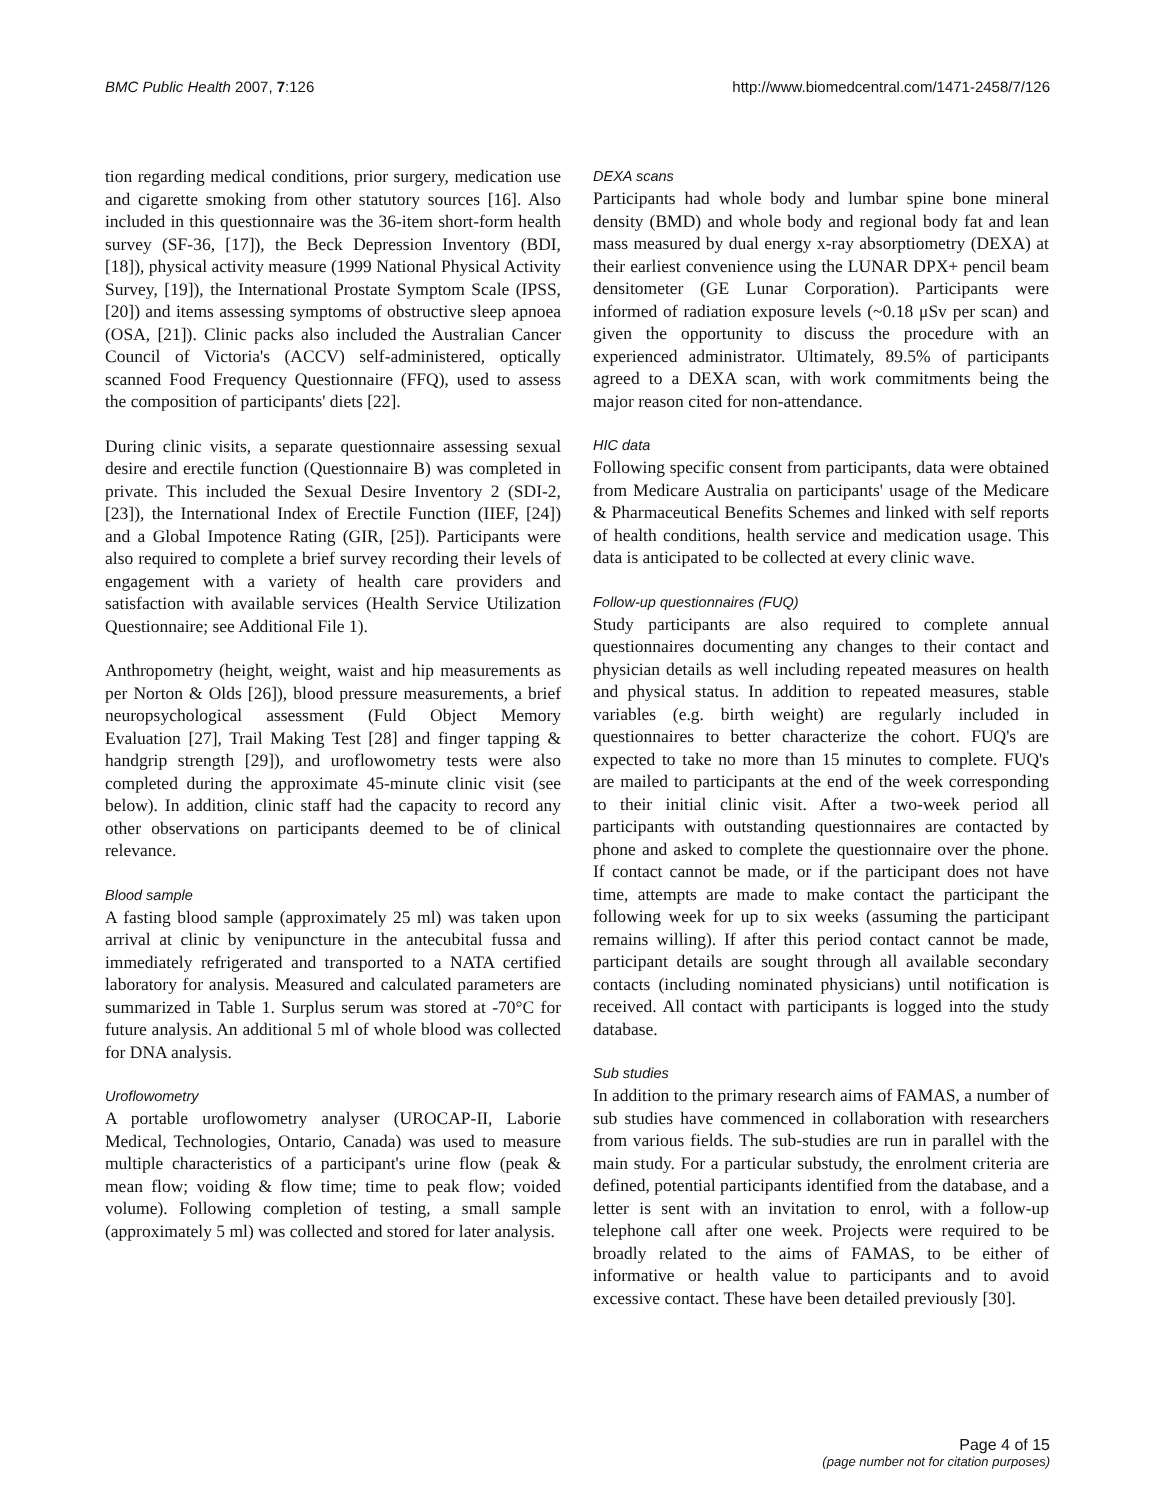BMC Public Health 2007, 7:126 http://www.biomedcentral.com/1471-2458/7/126
tion regarding medical conditions, prior surgery, medication use and cigarette smoking from other statutory sources [16]. Also included in this questionnaire was the 36-item short-form health survey (SF-36, [17]), the Beck Depression Inventory (BDI, [18]), physical activity measure (1999 National Physical Activity Survey, [19]), the International Prostate Symptom Scale (IPSS, [20]) and items assessing symptoms of obstructive sleep apnoea (OSA, [21]). Clinic packs also included the Australian Cancer Council of Victoria's (ACCV) self-administered, optically scanned Food Frequency Questionnaire (FFQ), used to assess the composition of participants' diets [22].
During clinic visits, a separate questionnaire assessing sexual desire and erectile function (Questionnaire B) was completed in private. This included the Sexual Desire Inventory 2 (SDI-2, [23]), the International Index of Erectile Function (IIEF, [24]) and a Global Impotence Rating (GIR, [25]). Participants were also required to complete a brief survey recording their levels of engagement with a variety of health care providers and satisfaction with available services (Health Service Utilization Questionnaire; see Additional File 1).
Anthropometry (height, weight, waist and hip measurements as per Norton & Olds [26]), blood pressure measurements, a brief neuropsychological assessment (Fuld Object Memory Evaluation [27], Trail Making Test [28] and finger tapping & handgrip strength [29]), and uroflowometry tests were also completed during the approximate 45-minute clinic visit (see below). In addition, clinic staff had the capacity to record any other observations on participants deemed to be of clinical relevance.
Blood sample
A fasting blood sample (approximately 25 ml) was taken upon arrival at clinic by venipuncture in the antecubital fussa and immediately refrigerated and transported to a NATA certified laboratory for analysis. Measured and calculated parameters are summarized in Table 1. Surplus serum was stored at -70°C for future analysis. An additional 5 ml of whole blood was collected for DNA analysis.
Uroflowometry
A portable uroflowometry analyser (UROCAP-II, Laborie Medical, Technologies, Ontario, Canada) was used to measure multiple characteristics of a participant's urine flow (peak & mean flow; voiding & flow time; time to peak flow; voided volume). Following completion of testing, a small sample (approximately 5 ml) was collected and stored for later analysis.
DEXA scans
Participants had whole body and lumbar spine bone mineral density (BMD) and whole body and regional body fat and lean mass measured by dual energy x-ray absorptiometry (DEXA) at their earliest convenience using the LUNAR DPX+ pencil beam densitometer (GE Lunar Corporation). Participants were informed of radiation exposure levels (~0.18 μSv per scan) and given the opportunity to discuss the procedure with an experienced administrator. Ultimately, 89.5% of participants agreed to a DEXA scan, with work commitments being the major reason cited for non-attendance.
HIC data
Following specific consent from participants, data were obtained from Medicare Australia on participants' usage of the Medicare & Pharmaceutical Benefits Schemes and linked with self reports of health conditions, health service and medication usage. This data is anticipated to be collected at every clinic wave.
Follow-up questionnaires (FUQ)
Study participants are also required to complete annual questionnaires documenting any changes to their contact and physician details as well including repeated measures on health and physical status. In addition to repeated measures, stable variables (e.g. birth weight) are regularly included in questionnaires to better characterize the cohort. FUQ's are expected to take no more than 15 minutes to complete. FUQ's are mailed to participants at the end of the week corresponding to their initial clinic visit. After a two-week period all participants with outstanding questionnaires are contacted by phone and asked to complete the questionnaire over the phone. If contact cannot be made, or if the participant does not have time, attempts are made to make contact the participant the following week for up to six weeks (assuming the participant remains willing). If after this period contact cannot be made, participant details are sought through all available secondary contacts (including nominated physicians) until notification is received. All contact with participants is logged into the study database.
Sub studies
In addition to the primary research aims of FAMAS, a number of sub studies have commenced in collaboration with researchers from various fields. The sub-studies are run in parallel with the main study. For a particular substudy, the enrolment criteria are defined, potential participants identified from the database, and a letter is sent with an invitation to enrol, with a follow-up telephone call after one week. Projects were required to be broadly related to the aims of FAMAS, to be either of informative or health value to participants and to avoid excessive contact. These have been detailed previously [30].
Page 4 of 15
(page number not for citation purposes)